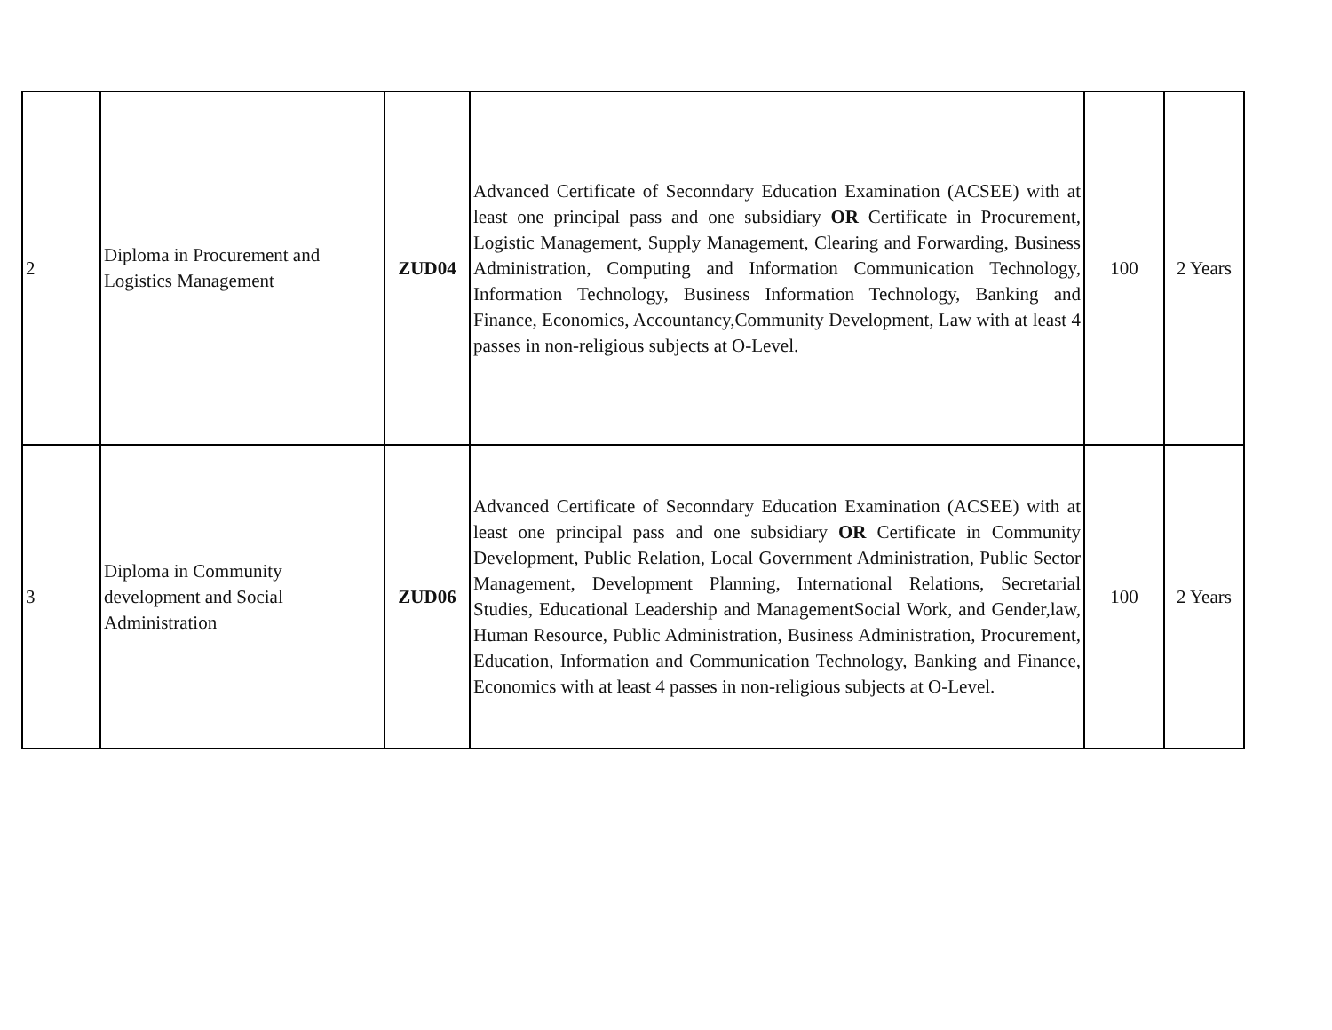| 2 | Diploma in Procurement and Logistics Management | ZUD04 | Advanced Certificate of Seconndary Education Examination (ACSEE) with at least one principal pass and one subsidiary OR Certificate in Procurement, Logistic Management, Supply Management, Clearing and Forwarding, Business Administration, Computing and Information Communication Technology, Information Technology, Business Information Technology, Banking and Finance, Economics, Accountancy,Community Development, Law with at least 4 passes in non-religious subjects at O-Level. | 100 | 2 Years |
| 3 | Diploma in Community development and Social Administration | ZUD06 | Advanced Certificate of Seconndary Education Examination (ACSEE) with at least one principal pass and one subsidiary OR Certificate in Community Development, Public Relation, Local Government Administration, Public Sector Management, Development Planning, International Relations, Secretarial Studies, Educational Leadership and ManagementSocial Work, and Gender,law, Human Resource, Public Administration, Business Administration, Procurement, Education, Information and Communication Technology, Banking and Finance, Economics with at least 4 passes in non-religious subjects at O-Level. | 100 | 2 Years |